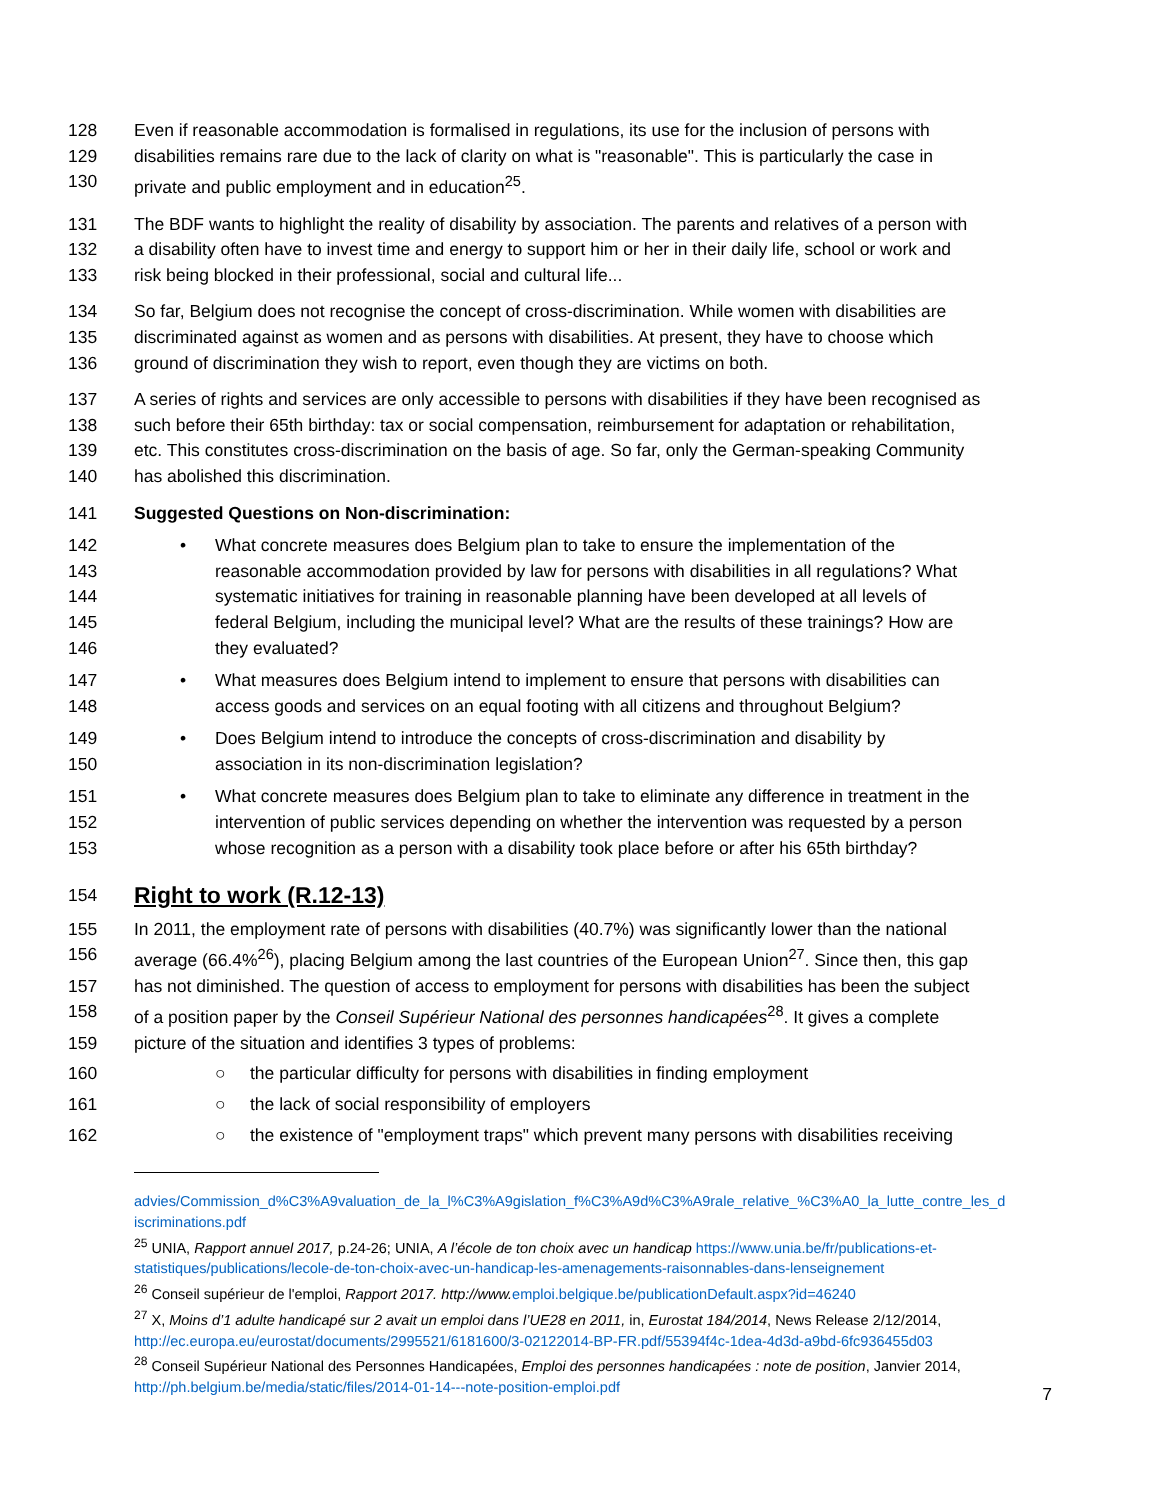128 Even if reasonable accommodation is formalised in regulations, its use for the inclusion of persons with
129 disabilities remains rare due to the lack of clarity on what is "reasonable". This is particularly the case in
130 private and public employment and in education<sup>25</sup>.
131 The BDF wants to highlight the reality of disability by association. The parents and relatives of a person with
132 a disability often have to invest time and energy to support him or her in their daily life, school or work and
133 risk being blocked in their professional, social and cultural life...
134 So far, Belgium does not recognise the concept of cross-discrimination. While women with disabilities are
135 discriminated against as women and as persons with disabilities. At present, they have to choose which
136 ground of discrimination they wish to report, even though they are victims on both.
137 A series of rights and services are only accessible to persons with disabilities if they have been recognised as
138 such before their 65th birthday: tax or social compensation, reimbursement for adaptation or rehabilitation,
139 etc. This constitutes cross-discrimination on the basis of age. So far, only the German-speaking Community
140 has abolished this discrimination.
141 Suggested Questions on Non-discrimination:
142 • What concrete measures does Belgium plan to take to ensure the implementation of the
143 reasonable accommodation provided by law for persons with disabilities in all regulations? What
144 systematic initiatives for training in reasonable planning have been developed at all levels of
145 federal Belgium, including the municipal level? What are the results of these trainings? How are
146 they evaluated?
147 • What measures does Belgium intend to implement to ensure that persons with disabilities can
148 access goods and services on an equal footing with all citizens and throughout Belgium?
149 • Does Belgium intend to introduce the concepts of cross-discrimination and disability by
150 association in its non-discrimination legislation?
151 • What concrete measures does Belgium plan to take to eliminate any difference in treatment in the
152 intervention of public services depending on whether the intervention was requested by a person
153 whose recognition as a person with a disability took place before or after his 65th birthday?
154
Right to work (R.12-13)
155 In 2011, the employment rate of persons with disabilities (40.7%) was significantly lower than the national
156 average (66.4%<sup>26</sup>), placing Belgium among the last countries of the European Union<sup>27</sup>. Since then, this gap
157 has not diminished. The question of access to employment for persons with disabilities has been the subject
158 of a position paper by the Conseil Supérieur National des personnes handicapées<sup>28</sup>. It gives a complete
159 picture of the situation and identifies 3 types of problems:
160 ○ the particular difficulty for persons with disabilities in finding employment
161 ○ the lack of social responsibility of employers
162 ○ the existence of "employment traps" which prevent many persons with disabilities receiving
advies/Commission_d%C3%A9valuation_de_la_l%C3%A9gislation_f%C3%A9d%C3%A9rale_relative_%C3%A0_la_lutte_contre_les_d iscriminations.pdf
<sup>25</sup> UNIA, Rapport annuel 2017, p.24-26; UNIA, A l’école de ton choix avec un handicap https://www.unia.be/fr/publications-et-statistiques/publications/lecole-de-ton-choix-avec-un-handicap-les-amenagements-raisonnables-dans-lenseignement
<sup>26</sup> Conseil supérieur de l'emploi, Rapport 2017. http://www. emploi.belgique.be/publicationDefault.aspx?id=46240
<sup>27</sup> X, Moins d’1 adulte handicapé sur 2 avait un emploi dans l’UE28 en 2011, in, Eurostat 184/2014, News Release 2/12/2014, http://ec.europa.eu/eurostat/documents/2995521/6181600/3-02122014-BP-FR.pdf/55394f4c-1dea-4d3d-a9bd-6fc936455d03
<sup>28</sup> Conseil Supérieur National des Personnes Handicapées, Emploi des personnes handicapées : note de position, Janvier 2014, http://ph.belgium.be/media/static/files/2014-01-14---note-position-emploi.pdf
7